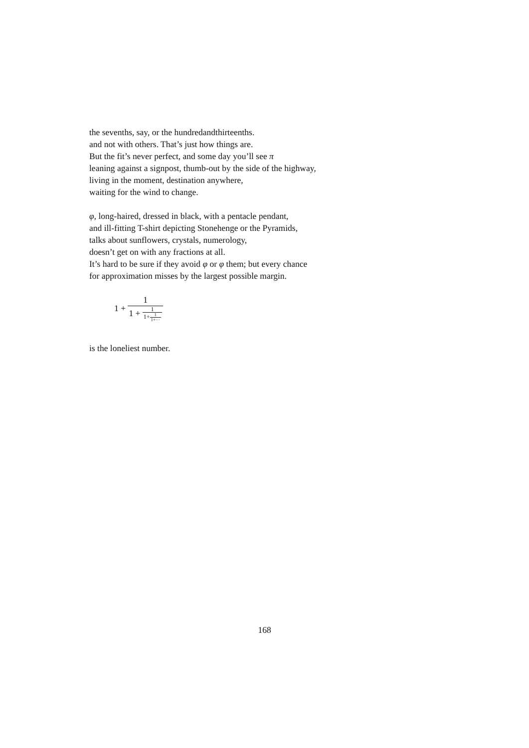the sevenths, say, or the hundredandthirteenths.
and not with others. That’s just how things are.
But the fit’s never perfect, and some day you’ll see π
leaning against a signpost, thumb-out by the side of the highway,
living in the moment, destination anywhere,
waiting for the wind to change.
φ, long-haired, dressed in black, with a pentacle pendant,
and ill-fitting T-shirt depicting Stonehenge or the Pyramids,
talks about sunflowers, crystals, numerology,
doesn’t get on with any fractions at all.
It’s hard to be sure if they avoid φ or φ them; but every chance
for approximation misses by the largest possible margin.
1 + 1 1 + 1 1+1 1+···
is the loneliest number.
168